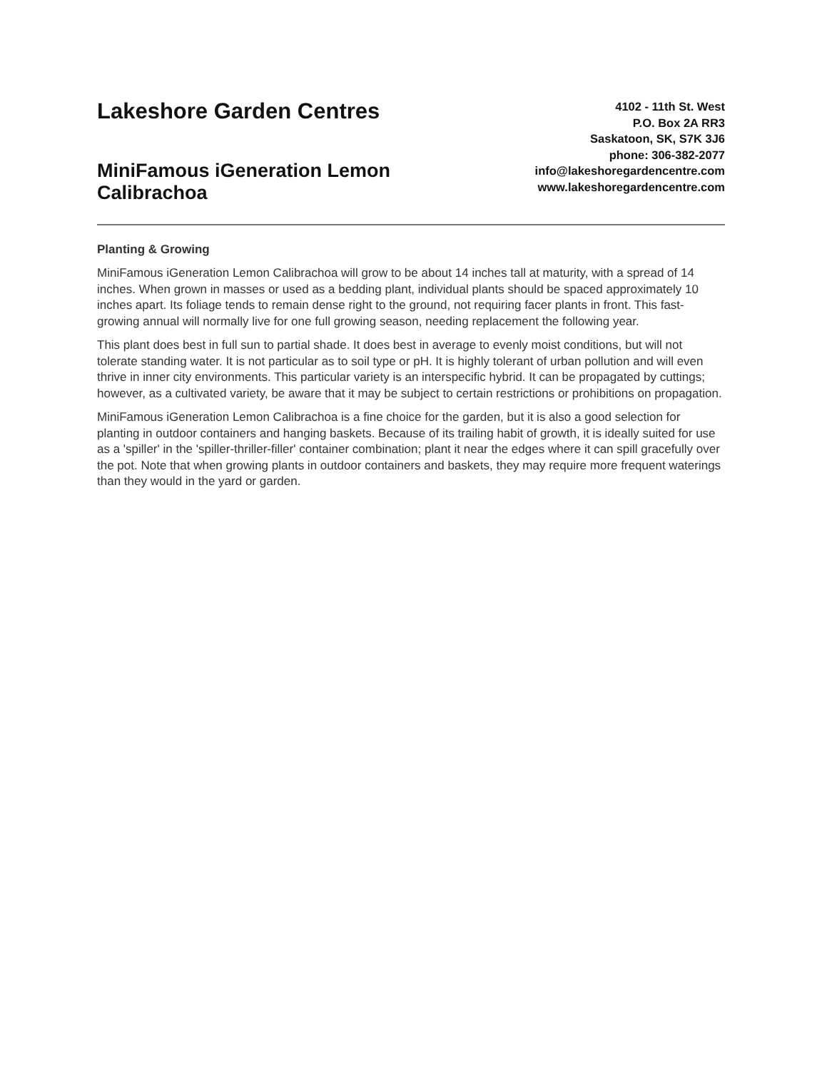Lakeshore Garden Centres
MiniFamous iGeneration Lemon
Calibrachoa
4102 - 11th St. West
P.O. Box 2A RR3
Saskatoon, SK, S7K 3J6
phone: 306-382-2077
info@lakeshoregardencentre.com
www.lakeshoregardencentre.com
Planting & Growing
MiniFamous iGeneration Lemon Calibrachoa will grow to be about 14 inches tall at maturity, with a spread of 14 inches. When grown in masses or used as a bedding plant, individual plants should be spaced approximately 10 inches apart. Its foliage tends to remain dense right to the ground, not requiring facer plants in front. This fast-growing annual will normally live for one full growing season, needing replacement the following year.
This plant does best in full sun to partial shade. It does best in average to evenly moist conditions, but will not tolerate standing water. It is not particular as to soil type or pH. It is highly tolerant of urban pollution and will even thrive in inner city environments. This particular variety is an interspecific hybrid. It can be propagated by cuttings; however, as a cultivated variety, be aware that it may be subject to certain restrictions or prohibitions on propagation.
MiniFamous iGeneration Lemon Calibrachoa is a fine choice for the garden, but it is also a good selection for planting in outdoor containers and hanging baskets. Because of its trailing habit of growth, it is ideally suited for use as a 'spiller' in the 'spiller-thriller-filler' container combination; plant it near the edges where it can spill gracefully over the pot. Note that when growing plants in outdoor containers and baskets, they may require more frequent waterings than they would in the yard or garden.